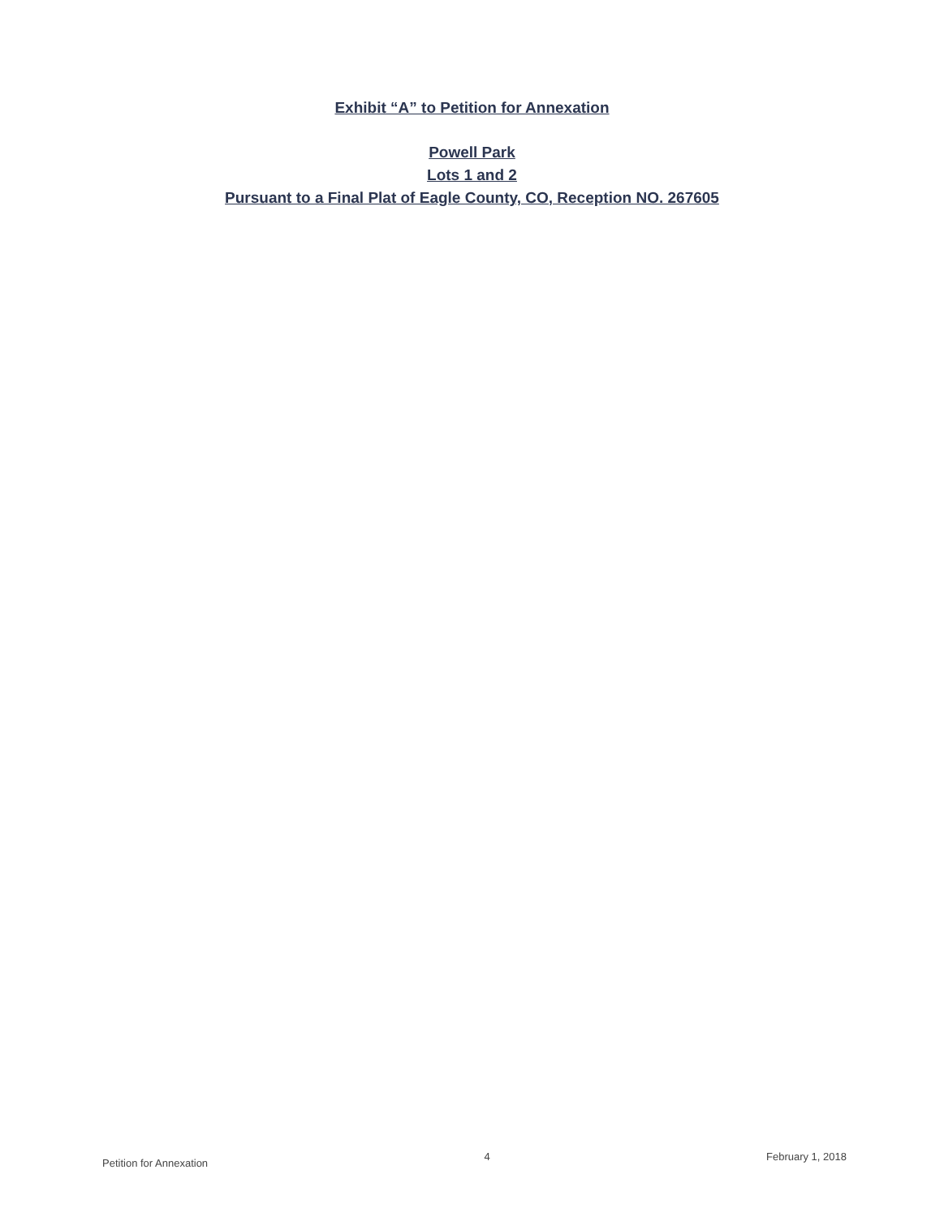Exhibit “A” to Petition for Annexation
Powell Park
Lots 1 and 2
Pursuant to a Final Plat of Eagle County, CO, Reception NO. 267605
Petition for Annexation 4 February 1, 2018